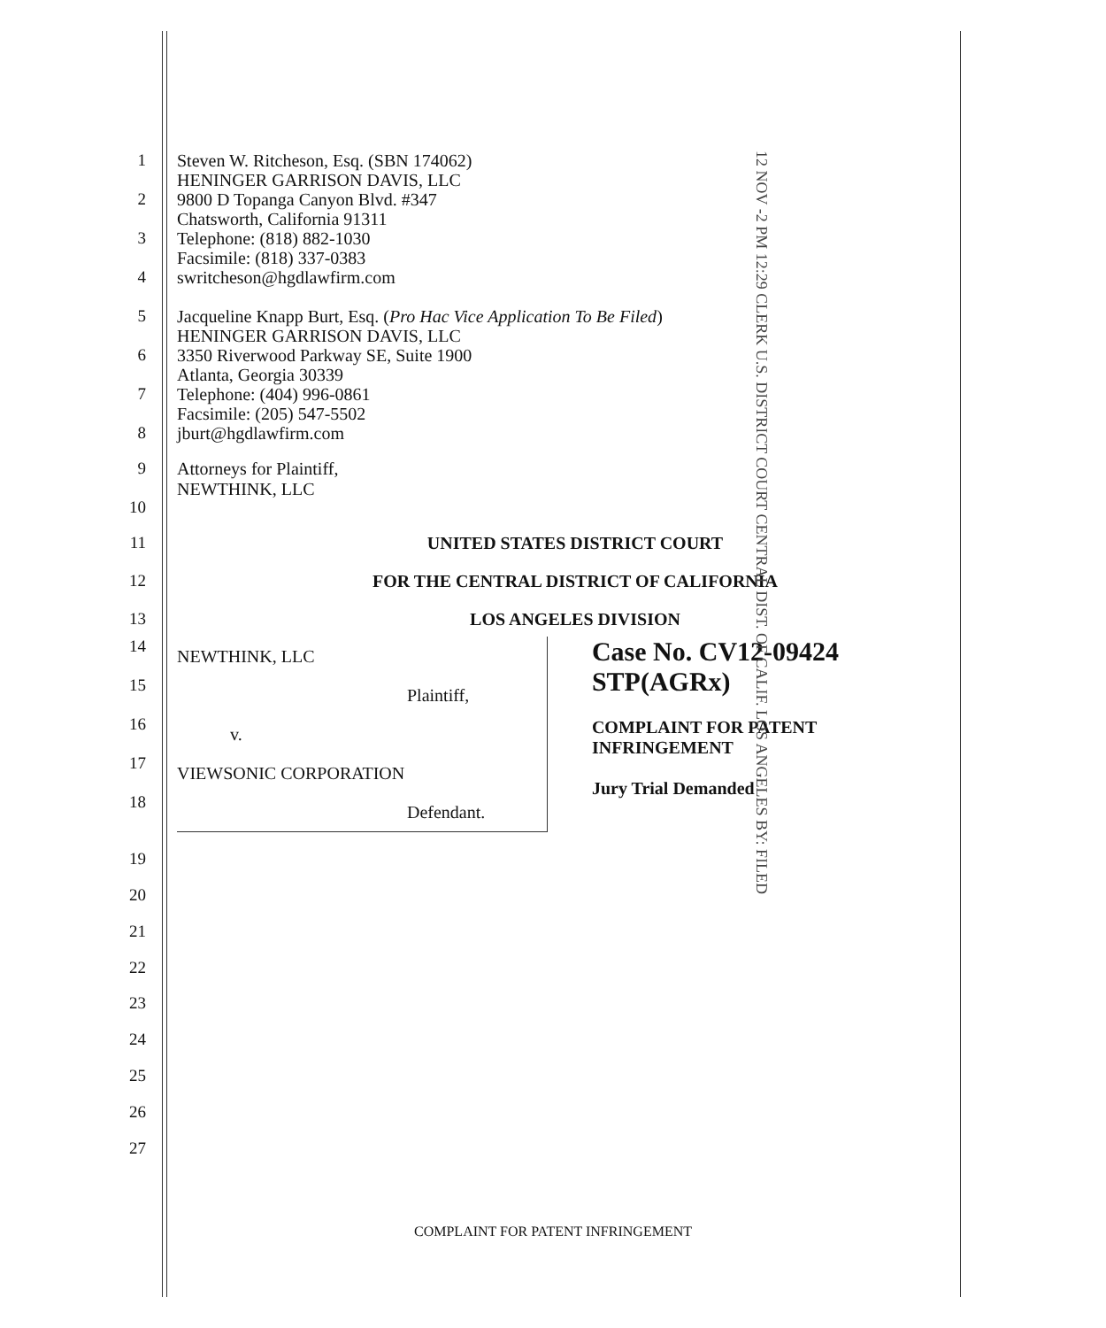12 NOV -2 PM 12:29 CLERK U.S. DISTRICT COURT CENTRAL DIST. OF CALIF. LOS ANGELES BY: FILED
1
2
3
4
5
6
7
8
Steven W. Ritcheson, Esq. (SBN 174062)
HENINGER GARRISON DAVIS, LLC
9800 D Topanga Canyon Blvd. #347
Chatsworth, California 91311
Telephone: (818) 882-1030
Facsimile: (818) 337-0383
swritcheson@hgdlawfirm.com
Jacqueline Knapp Burt, Esq. (Pro Hac Vice Application To Be Filed)
HENINGER GARRISON DAVIS, LLC
3350 Riverwood Parkway SE, Suite 1900
Atlanta, Georgia 30339
Telephone: (404) 996-0861
Facsimile: (205) 547-5502
jburt@hgdlawfirm.com
9
10
Attorneys for Plaintiff,
NEWTHINK, LLC
11 UNITED STATES DISTRICT COURT
12 FOR THE CENTRAL DISTRICT OF CALIFORNIA
13 LOS ANGELES DIVISION
14
15
16
17
18
NEWTHINK, LLC
Plaintiff,
v.
VIEWSONIC CORPORATION
Defendant.
Case No. CV12-09424 STP(AGRx)
COMPLAINT FOR PATENT
INFRINGEMENT
Jury Trial Demanded
19
20
21
22
23
24
25
26
27
COMPLAINT FOR PATENT INFRINGEMENT